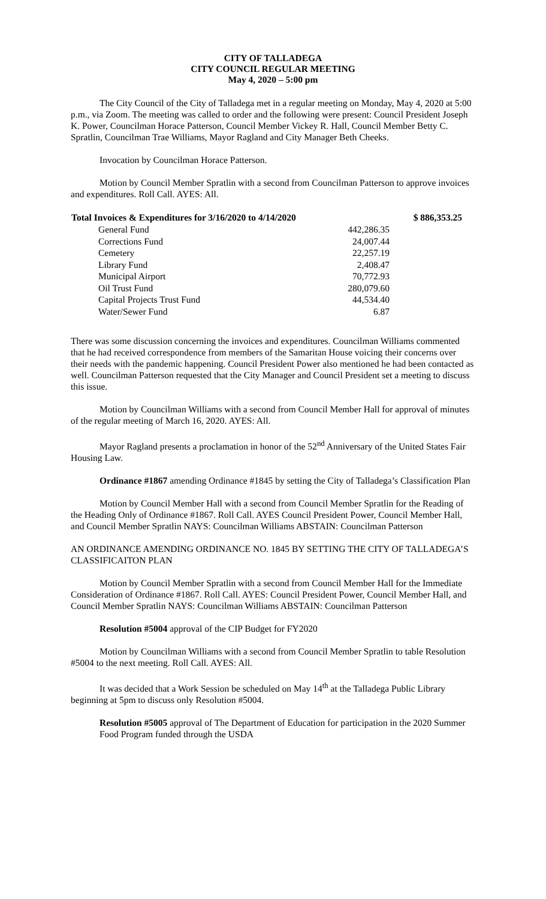CITY OF TALLADEGA
CITY COUNCIL REGULAR MEETING
May 4, 2020 – 5:00 pm
The City Council of the City of Talladega met in a regular meeting on Monday, May 4, 2020 at 5:00 p.m., via Zoom. The meeting was called to order and the following were present: Council President Joseph K. Power, Councilman Horace Patterson, Council Member Vickey R. Hall, Council Member Betty C. Spratlin, Councilman Trae Williams, Mayor Ragland and City Manager Beth Cheeks.
Invocation by Councilman Horace Patterson.
Motion by Council Member Spratlin with a second from Councilman Patterson to approve invoices and expenditures. Roll Call. AYES: All.
| Total Invoices & Expenditures for 3/16/2020 to 4/14/2020 | | | $ 886,353.25 |
| --- | --- | --- | --- |
| | General Fund | 442,286.35 | |
| | Corrections Fund | 24,007.44 | |
| | Cemetery | 22,257.19 | |
| | Library Fund | 2,408.47 | |
| | Municipal Airport | 70,772.93 | |
| | Oil Trust Fund | 280,079.60 | |
| | Capital Projects Trust Fund | 44,534.40 | |
| | Water/Sewer Fund | 6.87 | |
There was some discussion concerning the invoices and expenditures. Councilman Williams commented that he had received correspondence from members of the Samaritan House voicing their concerns over their needs with the pandemic happening. Council President Power also mentioned he had been contacted as well. Councilman Patterson requested that the City Manager and Council President set a meeting to discuss this issue.
Motion by Councilman Williams with a second from Council Member Hall for approval of minutes of the regular meeting of March 16, 2020. AYES: All.
Mayor Ragland presents a proclamation in honor of the 52<sup>nd</sup> Anniversary of the United States Fair Housing Law.
Ordinance #1867 amending Ordinance #1845 by setting the City of Talladega’s Classification Plan
Motion by Council Member Hall with a second from Council Member Spratlin for the Reading of the Heading Only of Ordinance #1867. Roll Call. AYES Council President Power, Council Member Hall, and Council Member Spratlin NAYS: Councilman Williams ABSTAIN: Councilman Patterson
AN ORDINANCE AMENDING ORDINANCE NO. 1845 BY SETTING THE CITY OF TALLADEGA’S CLASSIFICAITON PLAN
Motion by Council Member Spratlin with a second from Council Member Hall for the Immediate Consideration of Ordinance #1867. Roll Call. AYES: Council President Power, Council Member Hall, and Council Member Spratlin NAYS: Councilman Williams ABSTAIN: Councilman Patterson
Resolution #5004 approval of the CIP Budget for FY2020
Motion by Councilman Williams with a second from Council Member Spratlin to table Resolution #5004 to the next meeting. Roll Call. AYES: All.
It was decided that a Work Session be scheduled on May 14<sup>th</sup> at the Talladega Public Library beginning at 5pm to discuss only Resolution #5004.
Resolution #5005 approval of The Department of Education for participation in the 2020 Summer Food Program funded through the USDA